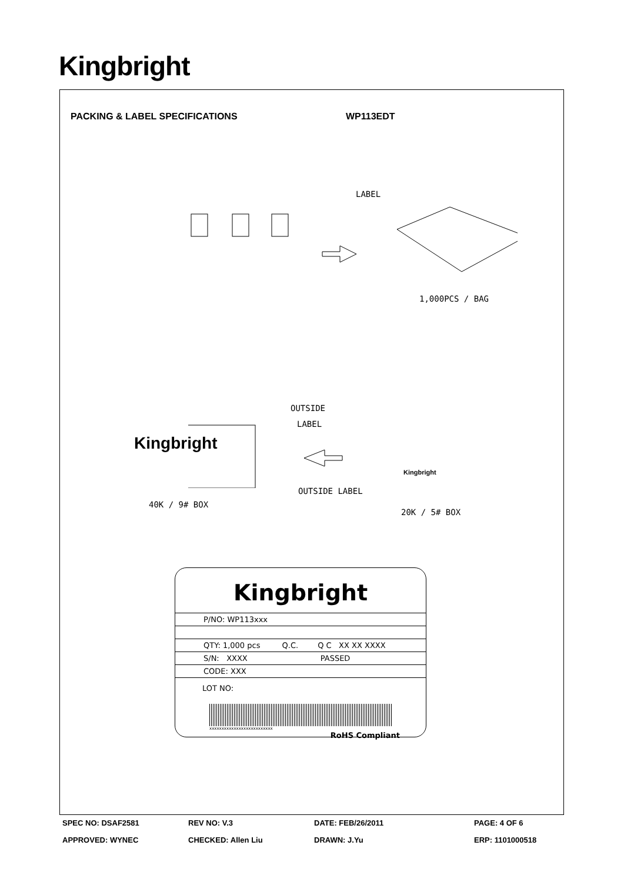Kingbright
PACKING & LABEL SPECIFICATIONS WP113EDT
LABEL
1,000PCS / BAG
OUTSIDE
LABEL
Kingbright
OUTSIDE LABEL
Kingbright
40K / 9# BOX
20K / 5# BOX
Kingbright
P/NO: WP113xxx
QTY: 1,000 pcs Q.C. Q C XX XX XXXX
S/N: XXXX PASSED
CODE: XXX
LOT NO:
xxxxxxxxxxxxxxxxxxxxxxxxxx
RoHS Compliant
SPEC NO: DSAF2581 REV NO: V.3 DATE: FEB/26/2011 PAGE: 4 OF 6
APPROVED: WYNEC CHECKED: Allen Liu DRAWN: J.Yu ERP: 1101000518